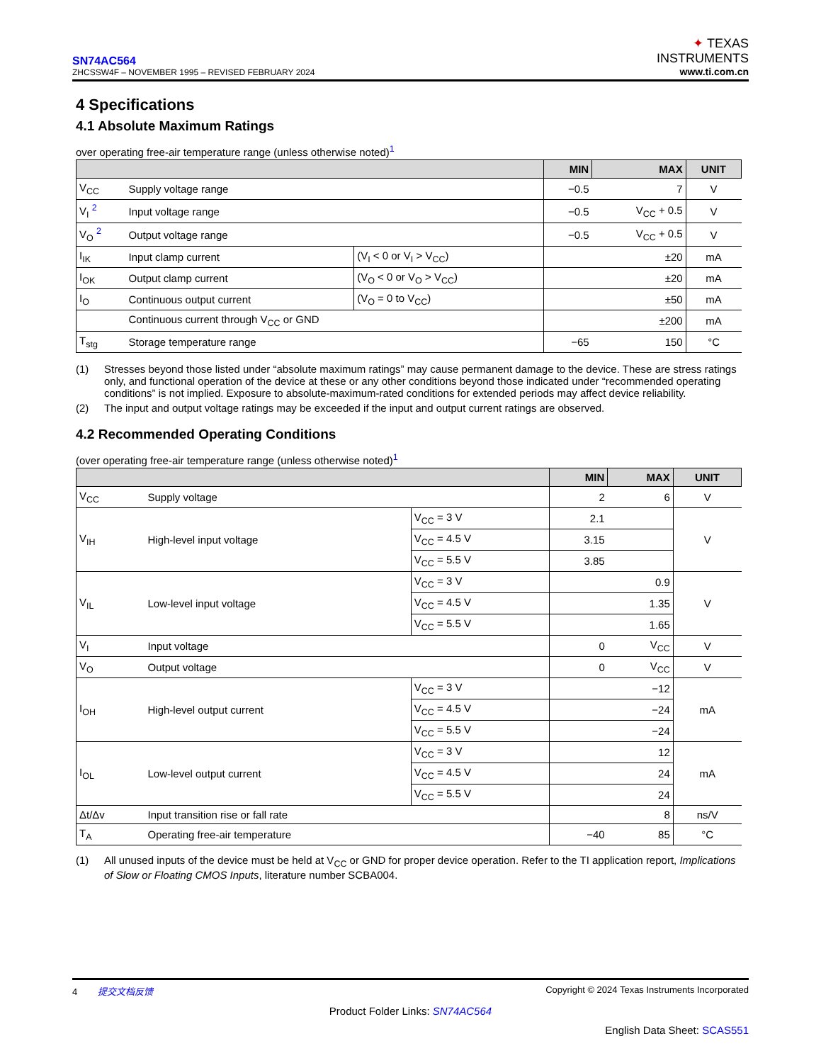SN74AC564
ZHCSSW4F – NOVEMBER 1995 – REVISED FEBRUARY 2024
✦ TEXAS
INSTRUMENTS
www.ti.com.cn
4 Specifications
4.1 Absolute Maximum Ratings
over operating free-air temperature range (unless otherwise noted)<sup>1</sup>
| | | | MIN | MAX | UNIT |
| --- | --- | --- | --- | --- | --- |
| V<sub>CC</sub> | Supply voltage range | | −0.5 | 7 | V |
| V<sub>I</sub> <sup>2</sup> | Input voltage range | | −0.5 | V<sub>CC</sub> + 0.5 | V |
| V<sub>O</sub> <sup>2</sup> | Output voltage range | | −0.5 | V<sub>CC</sub> + 0.5 | V |
| I<sub>IK</sub> | Input clamp current | (V<sub>I</sub> < 0 or V<sub>I</sub> > V<sub>CC</sub>) | | ±20 | mA |
| I<sub>OK</sub> | Output clamp current | (V<sub>O</sub> < 0 or V<sub>O</sub> > V<sub>CC</sub>) | | ±20 | mA |
| I<sub>O</sub> | Continuous output current | (V<sub>O</sub> = 0 to V<sub>CC</sub>) | | ±50 | mA |
| | Continuous current through V<sub>CC</sub> or GND | | | ±200 | mA |
| T<sub>stg</sub> | Storage temperature range | | −65 | 150 | °C |
(1) Stresses beyond those listed under “absolute maximum ratings” may cause permanent damage to the device. These are stress ratings only, and functional operation of the device at these or any other conditions beyond those indicated under “recommended operating conditions” is not implied. Exposure to absolute-maximum-rated conditions for extended periods may affect device reliability.
(2) The input and output voltage ratings may be exceeded if the input and output current ratings are observed.
4.2 Recommended Operating Conditions
(over operating free-air temperature range (unless otherwise noted)<sup>1</sup>
| | | | MIN | MAX | UNIT |
| --- | --- | --- | --- | --- | --- |
| V<sub>CC</sub> | Supply voltage | | 2 | 6 | V |
| V<sub>IH</sub> | High-level input voltage | V<sub>CC</sub> = 3 V | 2.1 | | V |
| | | V<sub>CC</sub> = 4.5 V | 3.15 | | |
| | | V<sub>CC</sub> = 5.5 V | 3.85 | | |
| V<sub>IL</sub> | Low-level input voltage | V<sub>CC</sub> = 3 V | | 0.9 | V |
| | | V<sub>CC</sub> = 4.5 V | | 1.35 | |
| | | V<sub>CC</sub> = 5.5 V | | 1.65 | |
| V<sub>I</sub> | Input voltage | | 0 | V<sub>CC</sub> | V |
| V<sub>O</sub> | Output voltage | | 0 | V<sub>CC</sub> | V |
| I<sub>OH</sub> | High-level output current | V<sub>CC</sub> = 3 V | | −12 | mA |
| | | V<sub>CC</sub> = 4.5 V | | −24 | |
| | | V<sub>CC</sub> = 5.5 V | | −24 | |
| I<sub>OL</sub> | Low-level output current | V<sub>CC</sub> = 3 V | | 12 | mA |
| | | V<sub>CC</sub> = 4.5 V | | 24 | |
| | | V<sub>CC</sub> = 5.5 V | | 24 | |
| Δt/Δv | Input transition rise or fall rate | | | 8 | ns/V |
| T<sub>A</sub> | Operating free-air temperature | | −40 | 85 | °C |
(1) All unused inputs of the device must be held at V<sub>CC</sub> or GND for proper device operation. Refer to the TI application report, Implications of Slow or Floating CMOS Inputs, literature number SCBA004.
4 提交文档反馈 Copyright © 2024 Texas Instruments Incorporated
Product Folder Links: SN74AC564
English Data Sheet: SCAS551